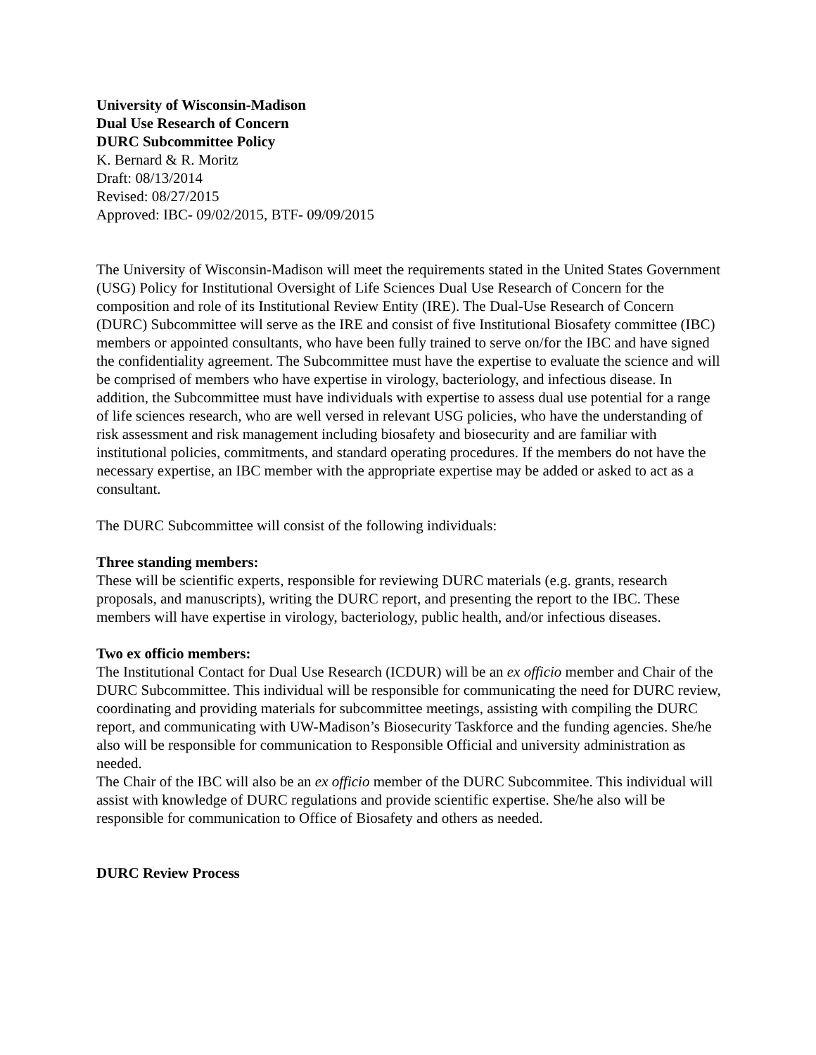University of Wisconsin-Madison
Dual Use Research of Concern
DURC Subcommittee Policy
K. Bernard & R. Moritz
Draft: 08/13/2014
Revised: 08/27/2015
Approved: IBC- 09/02/2015, BTF- 09/09/2015
The University of Wisconsin-Madison will meet the requirements stated in the United States Government (USG) Policy for Institutional Oversight of Life Sciences Dual Use Research of Concern for the composition and role of its Institutional Review Entity (IRE). The Dual-Use Research of Concern (DURC) Subcommittee will serve as the IRE and consist of five Institutional Biosafety committee (IBC) members or appointed consultants, who have been fully trained to serve on/for the IBC and have signed the confidentiality agreement. The Subcommittee must have the expertise to evaluate the science and will be comprised of members who have expertise in virology, bacteriology, and infectious disease. In addition, the Subcommittee must have individuals with expertise to assess dual use potential for a range of life sciences research, who are well versed in relevant USG policies, who have the understanding of risk assessment and risk management including biosafety and biosecurity and are familiar with institutional policies, commitments, and standard operating procedures. If the members do not have the necessary expertise, an IBC member with the appropriate expertise may be added or asked to act as a consultant.
The DURC Subcommittee will consist of the following individuals:
Three standing members:
These will be scientific experts, responsible for reviewing DURC materials (e.g. grants, research proposals, and manuscripts), writing the DURC report, and presenting the report to the IBC. These members will have expertise in virology, bacteriology, public health, and/or infectious diseases.
Two ex officio members:
The Institutional Contact for Dual Use Research (ICDUR) will be an ex officio member and Chair of the DURC Subcommittee. This individual will be responsible for communicating the need for DURC review, coordinating and providing materials for subcommittee meetings, assisting with compiling the DURC report, and communicating with UW-Madison’s Biosecurity Taskforce and the funding agencies. She/he also will be responsible for communication to Responsible Official and university administration as needed.
The Chair of the IBC will also be an ex officio member of the DURC Subcommitee. This individual will assist with knowledge of DURC regulations and provide scientific expertise. She/he also will be responsible for communication to Office of Biosafety and others as needed.
DURC Review Process